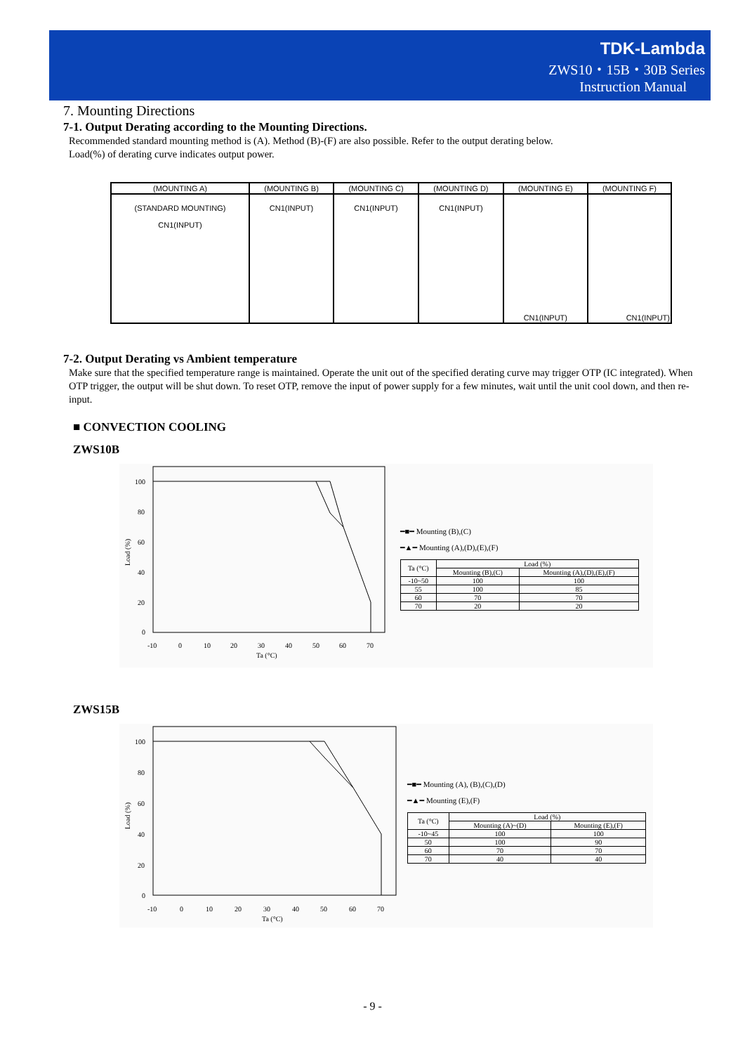TDK-Lambda
ZWS10・15B・30B Series
Instruction Manual
7. Mounting Directions
7-1. Output Derating according to the Mounting Directions.
Recommended standard mounting method is (A). Method (B)-(F) are also possible. Refer to the output derating below.
Load(%) of derating curve indicates output power.
| (MOUNTING A) | (MOUNTING B) | (MOUNTING C) | (MOUNTING D) | (MOUNTING E) | (MOUNTING F) |
| --- | --- | --- | --- | --- | --- |
| (STANDARD MOUNTING) CN1(INPUT) | CN1(INPUT) | CN1(INPUT) | CN1(INPUT) | CN1(INPUT) | CN1(INPUT) |
7-2. Output Derating vs Ambient temperature
Make sure that the specified temperature range is maintained. Operate the unit out of the specified derating curve may trigger OTP (IC integrated). When OTP trigger, the output will be shut down. To reset OTP, remove the input of power supply for a few minutes, wait until the unit cool down, and then re-input.
■ CONVECTION COOLING
ZWS10B
100
80
60
40
20
0
-10
0
10
20
30
40
50
60
70
Ta (°C)
Load (%)
━■━ Mounting (B),(C)
━▲━ Mounting (A),(D),(E),(F)
| Ta (°C) | Load (%) | |
| --- | --- | --- |
| | Mounting (B),(C) | Mounting (A),(D),(E),(F) |
| -10~50 | 100 | 100 |
| 55 | 100 | 85 |
| 60 | 70 | 70 |
| 70 | 20 | 20 |
ZWS15B
100
80
60
40
20
0
-10
0
10
20
30
40
50
60
70
Ta (°C)
Load (%)
━■━ Mounting (A), (B),(C),(D)
━▲━ Mounting (E),(F)
| Ta (°C) | Load (%) | |
| --- | --- | --- |
| | Mounting (A)~(D) | Mounting (E),(F) |
| -10~45 | 100 | 100 |
| 50 | 100 | 90 |
| 60 | 70 | 70 |
| 70 | 40 | 40 |
- 9 -